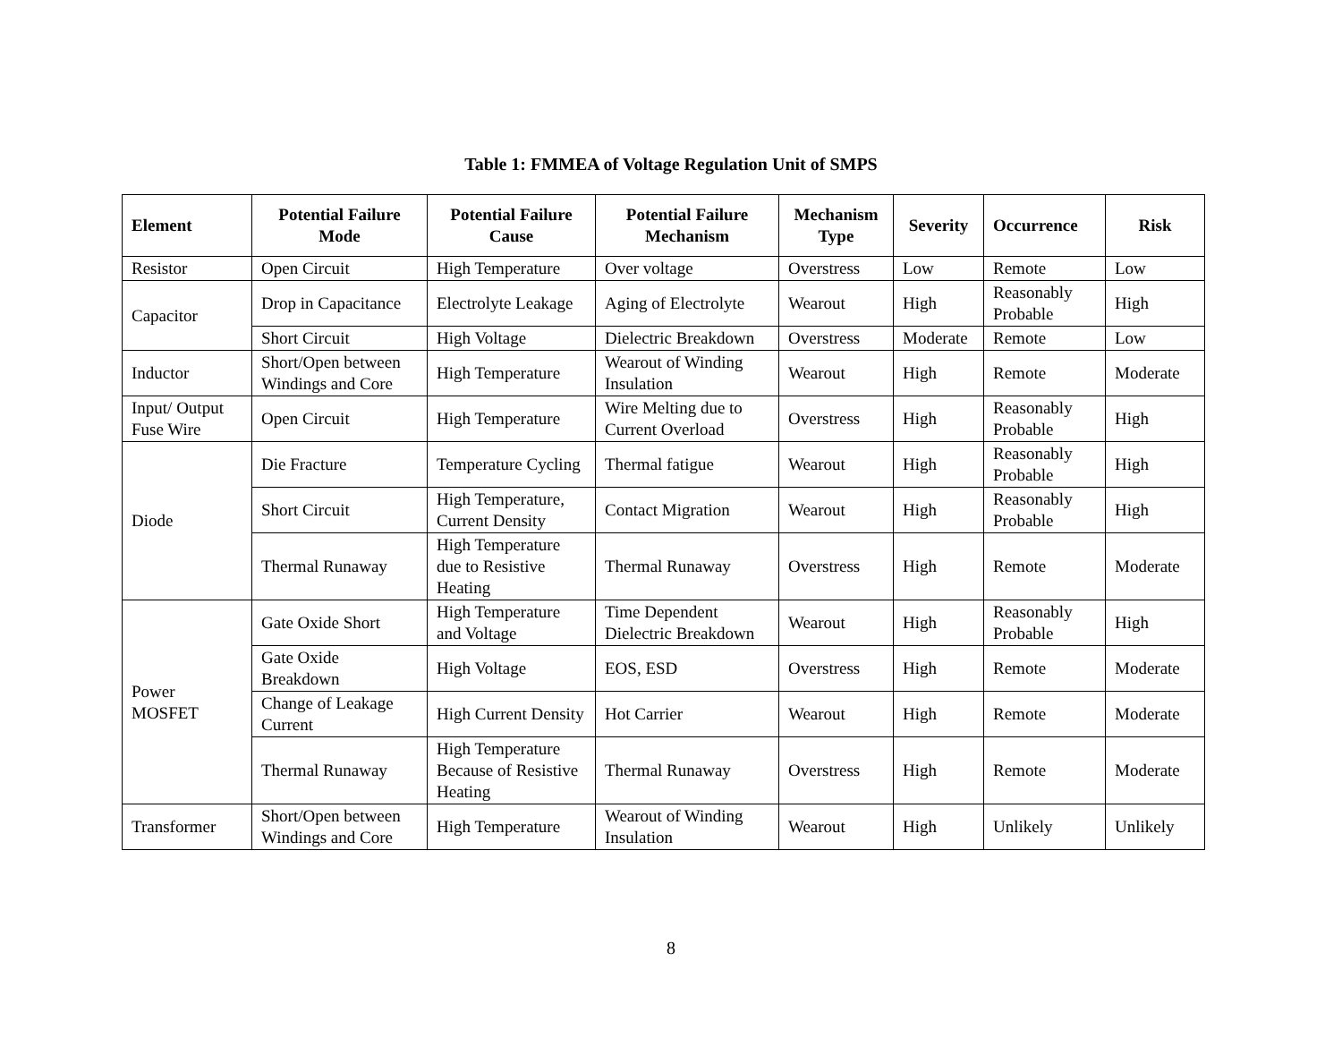Table 1: FMMEA of Voltage Regulation Unit of SMPS
| Element | Potential Failure Mode | Potential Failure Cause | Potential Failure Mechanism | Mechanism Type | Severity | Occurrence | Risk |
| --- | --- | --- | --- | --- | --- | --- | --- |
| Resistor | Open Circuit | High Temperature | Over voltage | Overstress | Low | Remote | Low |
| Capacitor | Drop in Capacitance | Electrolyte Leakage | Aging of Electrolyte | Wearout | High | Reasonably Probable | High |
| | Short Circuit | High Voltage | Dielectric Breakdown | Overstress | Moderate | Remote | Low |
| Inductor | Short/Open between Windings and Core | High Temperature | Wearout of Winding Insulation | Wearout | High | Remote | Moderate |
| Input/ Output Fuse Wire | Open Circuit | High Temperature | Wire Melting due to Current Overload | Overstress | High | Reasonably Probable | High |
| Diode | Die Fracture | Temperature Cycling | Thermal fatigue | Wearout | High | Reasonably Probable | High |
| | Short Circuit | High Temperature, Current Density | Contact Migration | Wearout | High | Reasonably Probable | High |
| | Thermal Runaway | High Temperature due to Resistive Heating | Thermal Runaway | Overstress | High | Remote | Moderate |
| Power MOSFET | Gate Oxide Short | High Temperature and Voltage | Time Dependent Dielectric Breakdown | Wearout | High | Reasonably Probable | High |
| | Gate Oxide Breakdown | High Voltage | EOS, ESD | Overstress | High | Remote | Moderate |
| | Change of Leakage Current | High Current Density | Hot Carrier | Wearout | High | Remote | Moderate |
| | Thermal Runaway | High Temperature Because of Resistive Heating | Thermal Runaway | Overstress | High | Remote | Moderate |
| Transformer | Short/Open between Windings and Core | High Temperature | Wearout of Winding Insulation | Wearout | High | Unlikely | Unlikely |
8